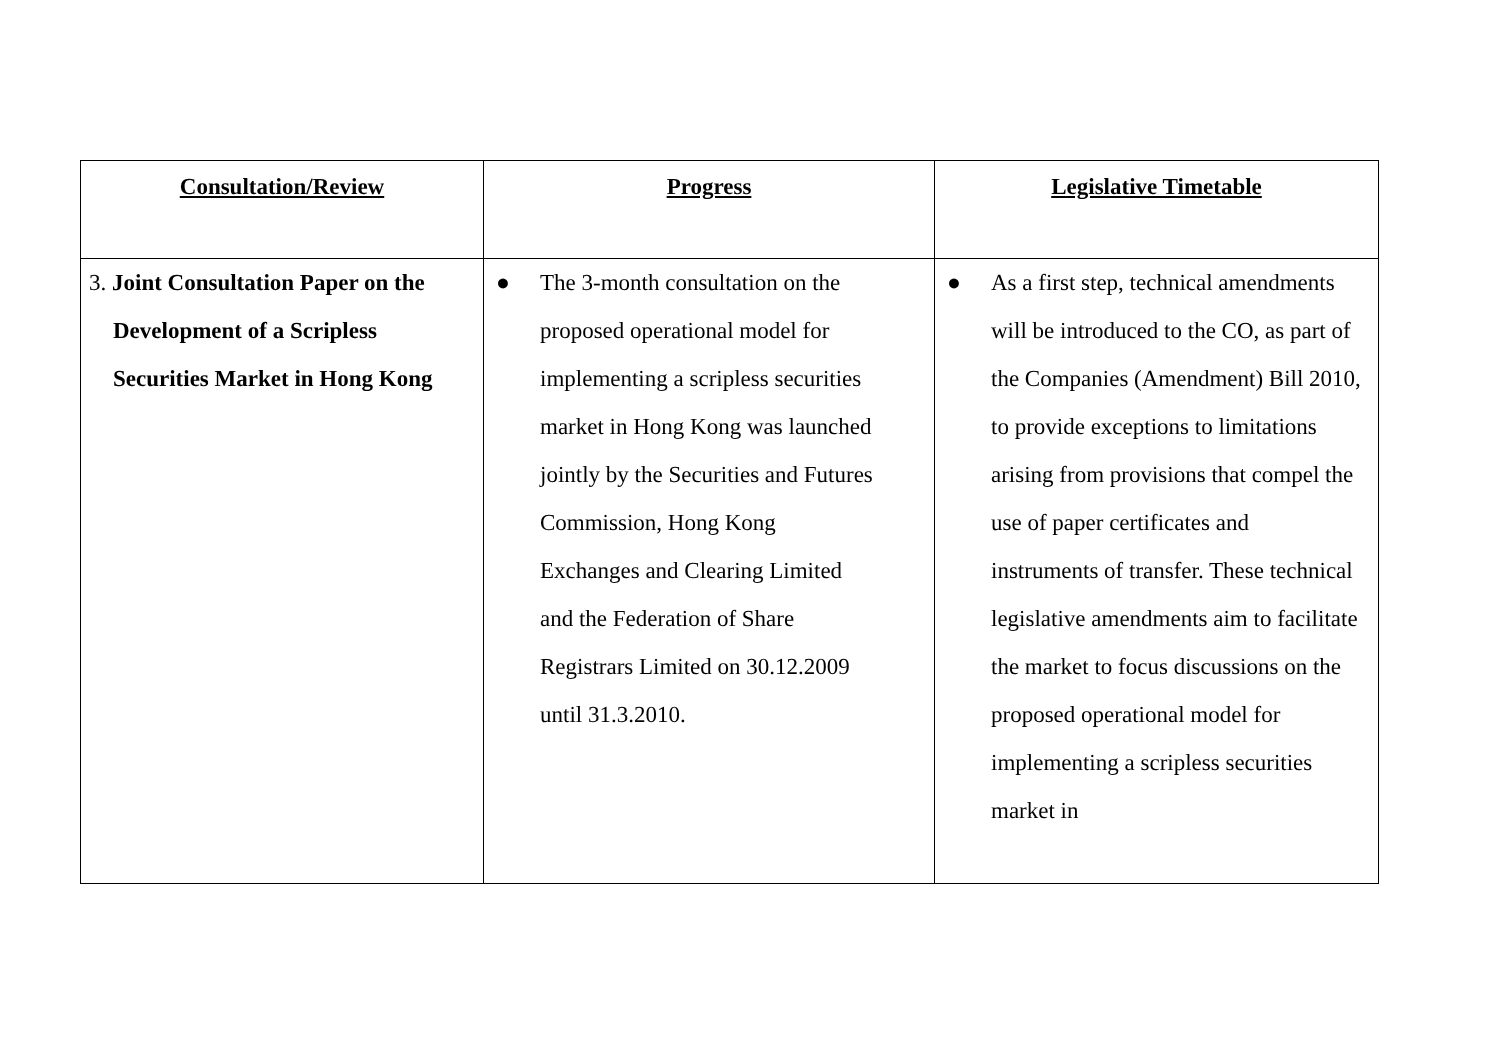| Consultation/Review | Progress | Legislative Timetable |
| --- | --- | --- |
| 3. Joint Consultation Paper on the Development of a Scripless Securities Market in Hong Kong | ● The 3-month consultation on the proposed operational model for implementing a scripless securities market in Hong Kong was launched jointly by the Securities and Futures Commission, Hong Kong Exchanges and Clearing Limited and the Federation of Share Registrars Limited on 30.12.2009 until 31.3.2010. | ● As a first step, technical amendments will be introduced to the CO, as part of the Companies (Amendment) Bill 2010, to provide exceptions to limitations arising from provisions that compel the use of paper certificates and instruments of transfer. These technical legislative amendments aim to facilitate the market to focus discussions on the proposed operational model for implementing a scripless securities market in |